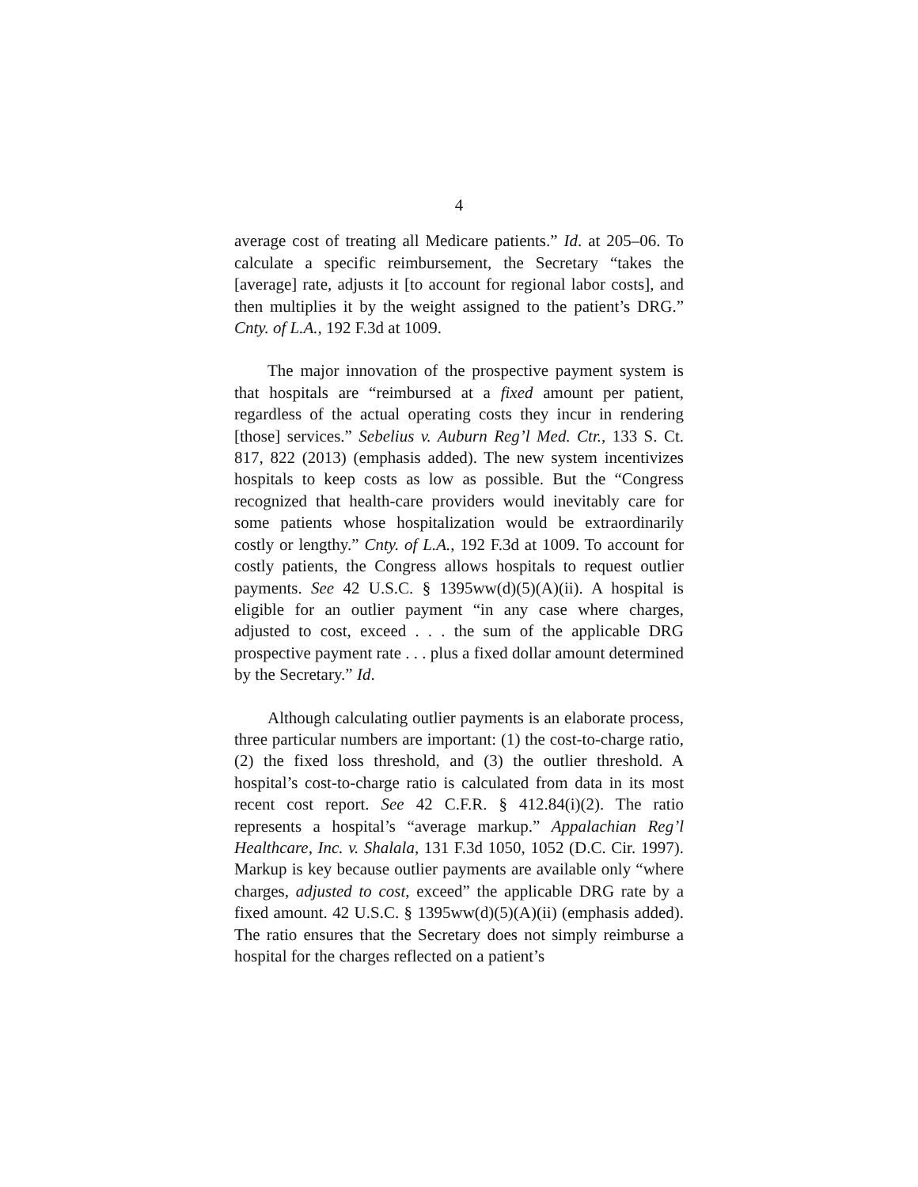4
average cost of treating all Medicare patients.” Id. at 205–06. To calculate a specific reimbursement, the Secretary “takes the [average] rate, adjusts it [to account for regional labor costs], and then multiplies it by the weight assigned to the patient’s DRG.” Cnty. of L.A., 192 F.3d at 1009.
The major innovation of the prospective payment system is that hospitals are “reimbursed at a fixed amount per patient, regardless of the actual operating costs they incur in rendering [those] services.” Sebelius v. Auburn Reg’l Med. Ctr., 133 S. Ct. 817, 822 (2013) (emphasis added). The new system incentivizes hospitals to keep costs as low as possible. But the “Congress recognized that health-care providers would inevitably care for some patients whose hospitalization would be extraordinarily costly or lengthy.” Cnty. of L.A., 192 F.3d at 1009. To account for costly patients, the Congress allows hospitals to request outlier payments. See 42 U.S.C. § 1395ww(d)(5)(A)(ii). A hospital is eligible for an outlier payment “in any case where charges, adjusted to cost, exceed . . . the sum of the applicable DRG prospective payment rate . . . plus a fixed dollar amount determined by the Secretary.” Id.
Although calculating outlier payments is an elaborate process, three particular numbers are important: (1) the cost-to-charge ratio, (2) the fixed loss threshold, and (3) the outlier threshold. A hospital’s cost-to-charge ratio is calculated from data in its most recent cost report. See 42 C.F.R. § 412.84(i)(2). The ratio represents a hospital’s “average markup.” Appalachian Reg’l Healthcare, Inc. v. Shalala, 131 F.3d 1050, 1052 (D.C. Cir. 1997). Markup is key because outlier payments are available only “where charges, adjusted to cost, exceed” the applicable DRG rate by a fixed amount. 42 U.S.C. § 1395ww(d)(5)(A)(ii) (emphasis added). The ratio ensures that the Secretary does not simply reimburse a hospital for the charges reflected on a patient’s